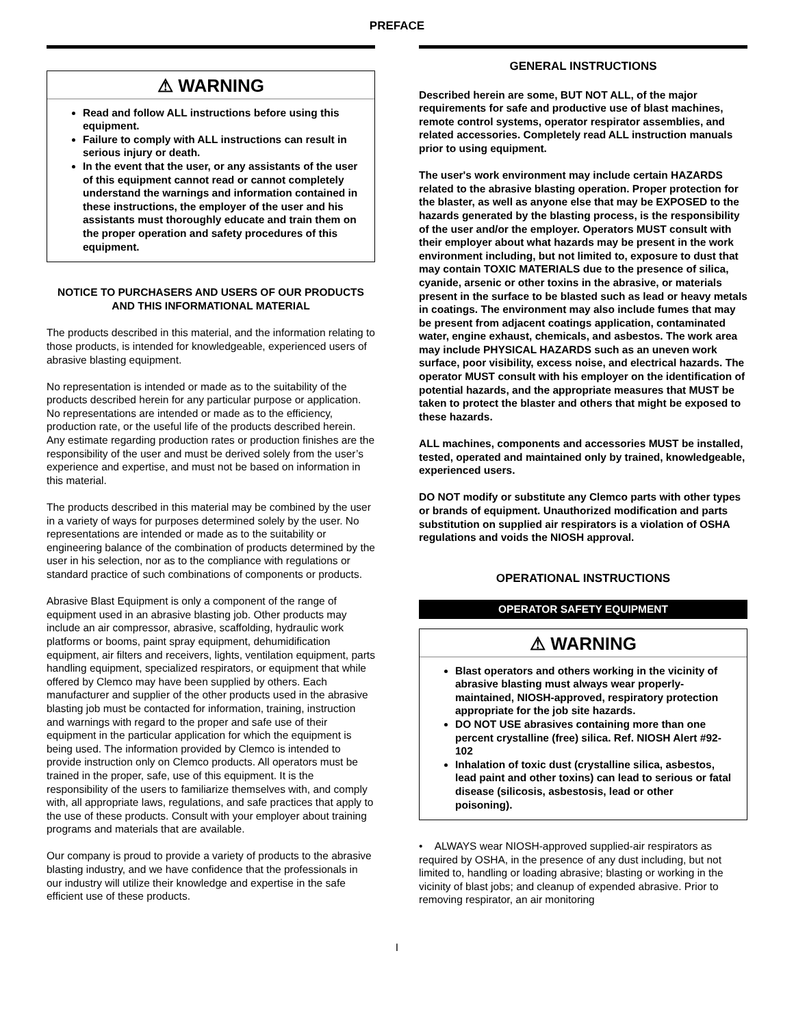PREFACE
⚠ WARNING
Read and follow ALL instructions before using this equipment.
Failure to comply with ALL instructions can result in serious injury or death.
In the event that the user, or any assistants of the user of this equipment cannot read or cannot completely understand the warnings and information contained in these instructions, the employer of the user and his assistants must thoroughly educate and train them on the proper operation and safety procedures of this equipment.
NOTICE TO PURCHASERS AND USERS OF OUR PRODUCTS AND THIS INFORMATIONAL MATERIAL
The products described in this material, and the information relating to those products, is intended for knowledgeable, experienced users of abrasive blasting equipment.
No representation is intended or made as to the suitability of the products described herein for any particular purpose or application. No representations are intended or made as to the efficiency, production rate, or the useful life of the products described herein. Any estimate regarding production rates or production finishes are the responsibility of the user and must be derived solely from the user’s experience and expertise, and must not be based on information in this material.
The products described in this material may be combined by the user in a variety of ways for purposes determined solely by the user. No representations are intended or made as to the suitability or engineering balance of the combination of products determined by the user in his selection, nor as to the compliance with regulations or standard practice of such combinations of components or products.
Abrasive Blast Equipment is only a component of the range of equipment used in an abrasive blasting job. Other products may include an air compressor, abrasive, scaffolding, hydraulic work platforms or booms, paint spray equipment, dehumidification equipment, air filters and receivers, lights, ventilation equipment, parts handling equipment, specialized respirators, or equipment that while offered by Clemco may have been supplied by others. Each manufacturer and supplier of the other products used in the abrasive blasting job must be contacted for information, training, instruction and warnings with regard to the proper and safe use of their equipment in the particular application for which the equipment is being used. The information provided by Clemco is intended to provide instruction only on Clemco products. All operators must be trained in the proper, safe, use of this equipment. It is the responsibility of the users to familiarize themselves with, and comply with, all appropriate laws, regulations, and safe practices that apply to the use of these products. Consult with your employer about training programs and materials that are available.
Our company is proud to provide a variety of products to the abrasive blasting industry, and we have confidence that the professionals in our industry will utilize their knowledge and expertise in the safe efficient use of these products.
GENERAL INSTRUCTIONS
Described herein are some, BUT NOT ALL, of the major requirements for safe and productive use of blast machines, remote control systems, operator respirator assemblies, and related accessories. Completely read ALL instruction manuals prior to using equipment.
The user's work environment may include certain HAZARDS related to the abrasive blasting operation. Proper protection for the blaster, as well as anyone else that may be EXPOSED to the hazards generated by the blasting process, is the responsibility of the user and/or the employer. Operators MUST consult with their employer about what hazards may be present in the work environment including, but not limited to, exposure to dust that may contain TOXIC MATERIALS due to the presence of silica, cyanide, arsenic or other toxins in the abrasive, or materials present in the surface to be blasted such as lead or heavy metals in coatings. The environment may also include fumes that may be present from adjacent coatings application, contaminated water, engine exhaust, chemicals, and asbestos. The work area may include PHYSICAL HAZARDS such as an uneven work surface, poor visibility, excess noise, and electrical hazards. The operator MUST consult with his employer on the identification of potential hazards, and the appropriate measures that MUST be taken to protect the blaster and others that might be exposed to these hazards.
ALL machines, components and accessories MUST be installed, tested, operated and maintained only by trained, knowledgeable, experienced users.
DO NOT modify or substitute any Clemco parts with other types or brands of equipment. Unauthorized modification and parts substitution on supplied air respirators is a violation of OSHA regulations and voids the NIOSH approval.
OPERATIONAL INSTRUCTIONS
OPERATOR SAFETY EQUIPMENT
⚠ WARNING
Blast operators and others working in the vicinity of abrasive blasting must always wear properly-maintained, NIOSH-approved, respiratory protection appropriate for the job site hazards.
DO NOT USE abrasives containing more than one percent crystalline (free) silica. Ref. NIOSH Alert #92-102
Inhalation of toxic dust (crystalline silica, asbestos, lead paint and other toxins) can lead to serious or fatal disease (silicosis, asbestosis, lead or other poisoning).
• ALWAYS wear NIOSH-approved supplied-air respirators as required by OSHA, in the presence of any dust including, but not limited to, handling or loading abrasive; blasting or working in the vicinity of blast jobs; and cleanup of expended abrasive. Prior to removing respirator, an air monitoring
I